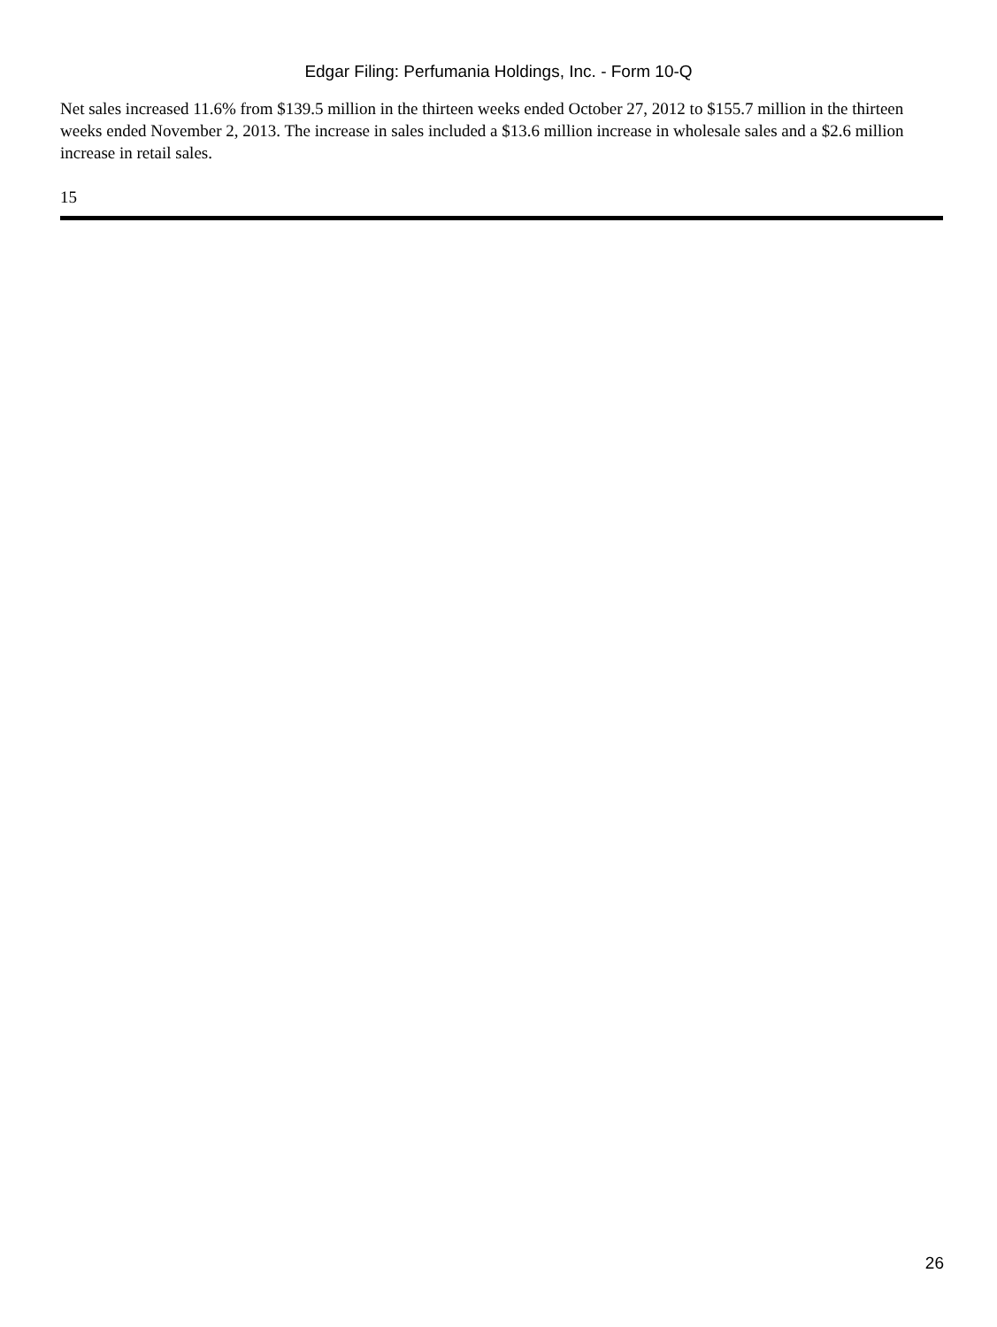Edgar Filing: Perfumania Holdings, Inc. - Form 10-Q
Net sales increased 11.6% from $139.5 million in the thirteen weeks ended October 27, 2012 to $155.7 million in the thirteen weeks ended November 2, 2013. The increase in sales included a $13.6 million increase in wholesale sales and a $2.6 million increase in retail sales.
15
26